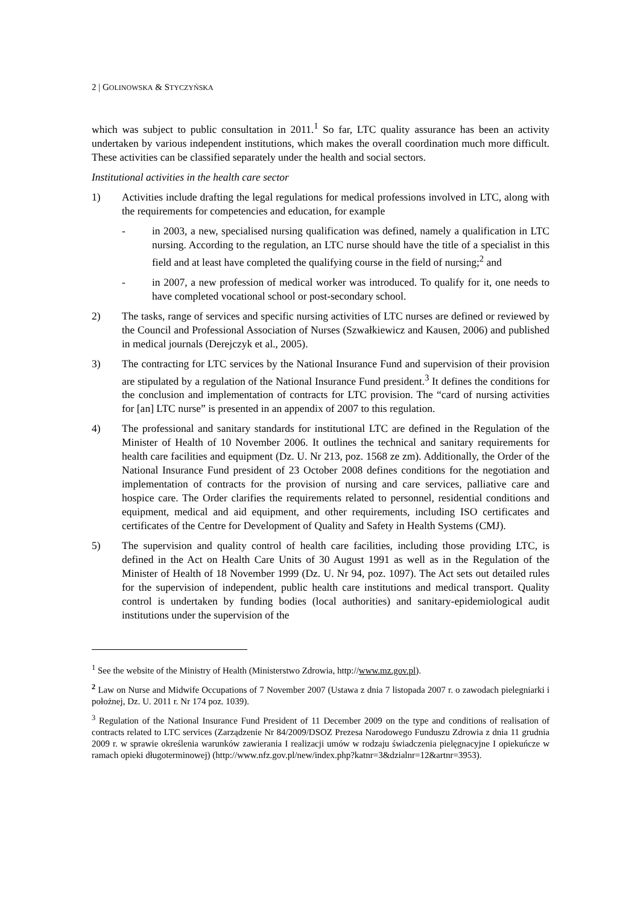2 | GOLINOWSKA & STYCZYŃSKA
which was subject to public consultation in 2011.<sup>1</sup> So far, LTC quality assurance has been an activity undertaken by various independent institutions, which makes the overall coordination much more difficult. These activities can be classified separately under the health and social sectors.
Institutional activities in the health care sector
1) Activities include drafting the legal regulations for medical professions involved in LTC, along with the requirements for competencies and education, for example
- in 2003, a new, specialised nursing qualification was defined, namely a qualification in LTC nursing. According to the regulation, an LTC nurse should have the title of a specialist in this field and at least have completed the qualifying course in the field of nursing;<sup>2</sup> and
- in 2007, a new profession of medical worker was introduced. To qualify for it, one needs to have completed vocational school or post-secondary school.
2) The tasks, range of services and specific nursing activities of LTC nurses are defined or reviewed by the Council and Professional Association of Nurses (Szwałkiewicz and Kausen, 2006) and published in medical journals (Derejczyk et al., 2005).
3) The contracting for LTC services by the National Insurance Fund and supervision of their provision are stipulated by a regulation of the National Insurance Fund president.<sup>3</sup> It defines the conditions for the conclusion and implementation of contracts for LTC provision. The “card of nursing activities for [an] LTC nurse” is presented in an appendix of 2007 to this regulation.
4) The professional and sanitary standards for institutional LTC are defined in the Regulation of the Minister of Health of 10 November 2006. It outlines the technical and sanitary requirements for health care facilities and equipment (Dz. U. Nr 213, poz. 1568 ze zm). Additionally, the Order of the National Insurance Fund president of 23 October 2008 defines conditions for the negotiation and implementation of contracts for the provision of nursing and care services, palliative care and hospice care. The Order clarifies the requirements related to personnel, residential conditions and equipment, medical and aid equipment, and other requirements, including ISO certificates and certificates of the Centre for Development of Quality and Safety in Health Systems (CMJ).
5) The supervision and quality control of health care facilities, including those providing LTC, is defined in the Act on Health Care Units of 30 August 1991 as well as in the Regulation of the Minister of Health of 18 November 1999 (Dz. U. Nr 94, poz. 1097). The Act sets out detailed rules for the supervision of independent, public health care institutions and medical transport. Quality control is undertaken by funding bodies (local authorities) and sanitary-epidemiological audit institutions under the supervision of the
<sup>1</sup> See the website of the Ministry of Health (Ministerstwo Zdrowia, http://www.mz.gov.pl).
<sup>2</sup> Law on Nurse and Midwife Occupations of 7 November 2007 (Ustawa z dnia 7 listopada 2007 r. o zawodach pielegniarki i położnej, Dz. U. 2011 r. Nr 174 poz. 1039).
<sup>3</sup> Regulation of the National Insurance Fund President of 11 December 2009 on the type and conditions of realisation of contracts related to LTC services (Zarządzenie Nr 84/2009/DSOZ Prezesa Narodowego Funduszu Zdrowia z dnia 11 grudnia 2009 r. w sprawie określenia warunków zawierania I realizacji umów w rodzaju świadczenia pielęgnacyjne I opiekuńcze w ramach opieki długoterminowej) (http://www.nfz.gov.pl/new/index.php?katnr=3&dzialnr=12&artnr=3953).